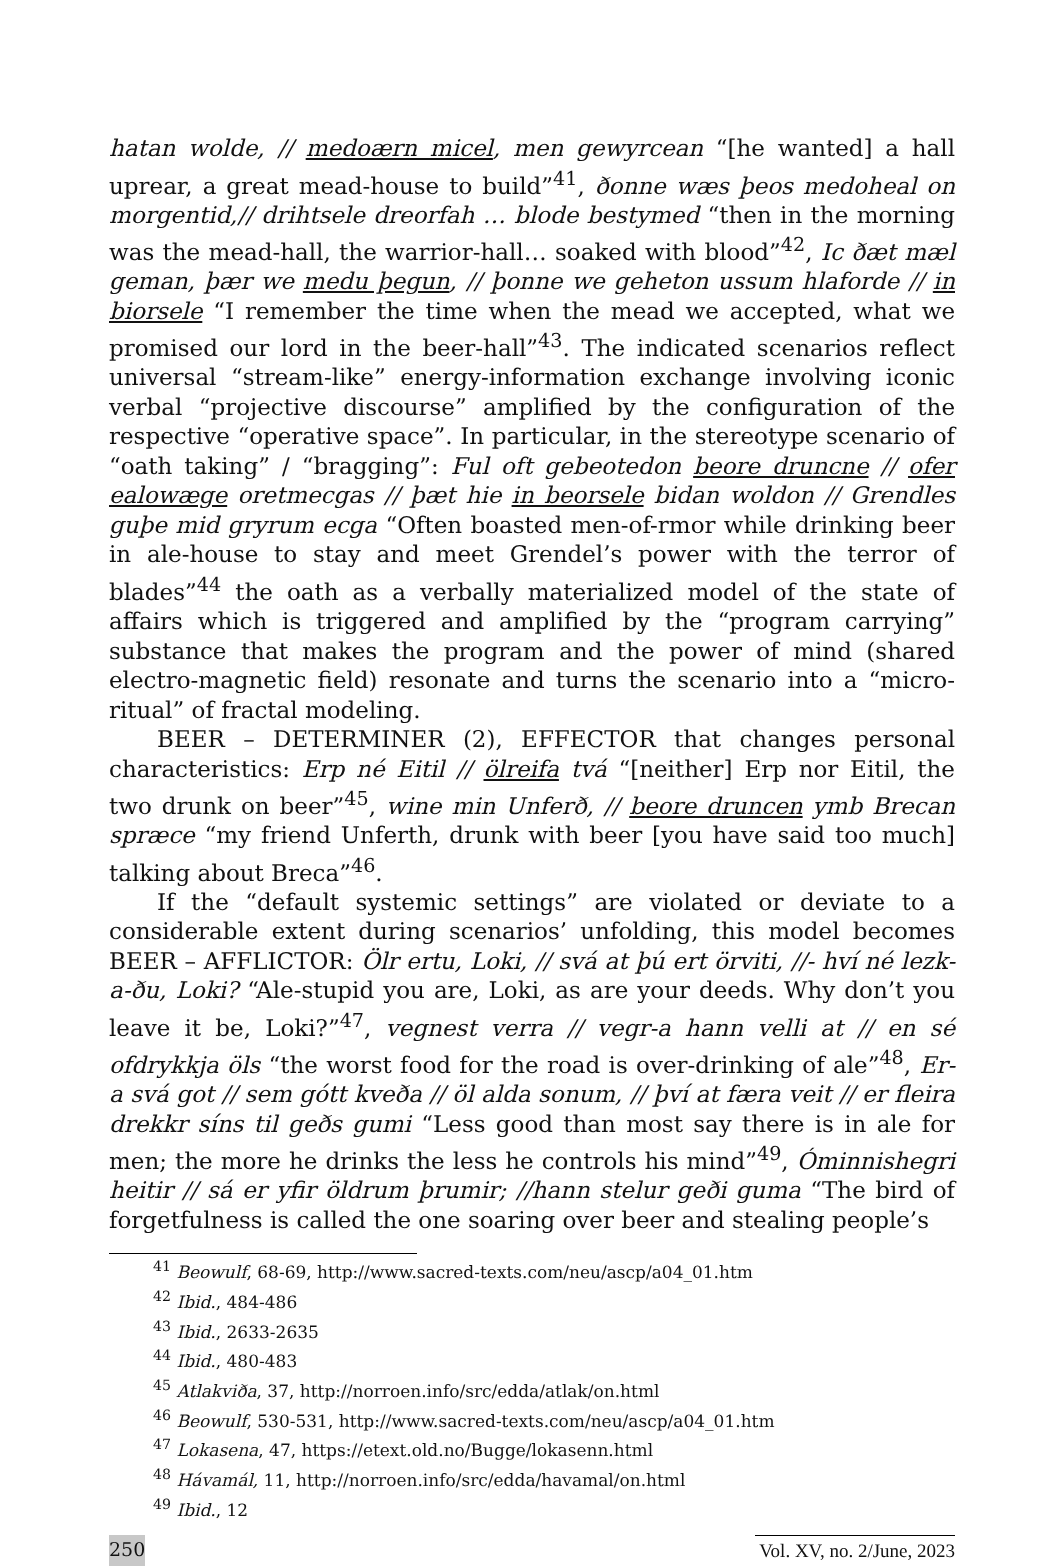hatan wolde, // medoærn micel, men gewyrcean “[he wanted] a hall uprear, a great mead-house to build”<sup>41</sup>, ðonne wæs þeos medoheal on morgentid,// drihtsele dreorfah … blode bestymed “then in the morning was the mead-hall, the warrior-hall… soaked with blood”<sup>42</sup>, Ic ðæt mæl geman, þær we medu þegun, // þonne we geheton ussum hlaforde // in biorsele “I remember the time when the mead we accepted, what we promised our lord in the beer-hall”<sup>43</sup>. The indicated scenarios reflect universal “stream-like” energy-information exchange involving iconic verbal “projective discourse” amplified by the configuration of the respective “operative space”. In particular, in the stereotype scenario of “oath taking” / “bragging”: Ful oft gebeotedon beore druncne // ofer ealowæge oretmecgas // þæt hie in beorsele bidan woldon // Grendles guþe mid gryrum ecga “Often boasted men-of-rmor while drinking beer in ale-house to stay and meet Grendel’s power with the terror of blades”<sup>44</sup> the oath as a verbally materialized model of the state of affairs which is triggered and amplified by the “program carrying” substance that makes the program and the power of mind (shared electro-magnetic field) resonate and turns the scenario into a “micro-ritual” of fractal modeling.
BEER – DETERMINER (2), EFFECTOR that changes personal characteristics: Erp né Eitil // ölreifa tvá “[neither] Erp nor Eitil, the two drunk on beer”<sup>45</sup>, wine min Unferð, // beore druncen ymb Brecan spræce “my friend Unferth, drunk with beer [you have said too much] talking about Breca”<sup>46</sup>.
If the “default systemic settings” are violated or deviate to a considerable extent during scenarios’ unfolding, this model becomes BEER – AFFLICTOR: Ölr ertu, Loki, // svá at þú ert örviti, //- hví né lezk-a-ðu, Loki? “Ale-stupid you are, Loki, as are your deeds. Why don’t you leave it be, Loki?”<sup>47</sup>, vegnest verra // vegr-a hann velli at // en sé ofdrykkja öls “the worst food for the road is over-drinking of ale”<sup>48</sup>, Er-a svá got // sem gótt kveða // öl alda sonum, // því at færa veit // er fleira drekkr síns til geðs gumi “Less good than most say there is in ale for men; the more he drinks the less he controls his mind”<sup>49</sup>, Óminnishegri heitir // sá er yfir öldrum þrumir; //hann stelur geði guma “The bird of forgetfulness is called the one soaring over beer and stealing people’s
<sup>41</sup> Beowulf, 68-69, http://www.sacred-texts.com/neu/ascp/a04_01.htm
<sup>42</sup> Ibid., 484-486
<sup>43</sup> Ibid., 2633-2635
<sup>44</sup> Ibid., 480-483
<sup>45</sup> Atlakviða, 37, http://norroen.info/src/edda/atlak/on.html
<sup>46</sup> Beowulf, 530-531, http://www.sacred-texts.com/neu/ascp/a04_01.htm
<sup>47</sup> Lokasena, 47, https://etext.old.no/Bugge/lokasenn.html
<sup>48</sup> Hávamál, 11, http://norroen.info/src/edda/havamal/on.html
<sup>49</sup> Ibid., 12
250 Vol. XV, no. 2/June, 2023